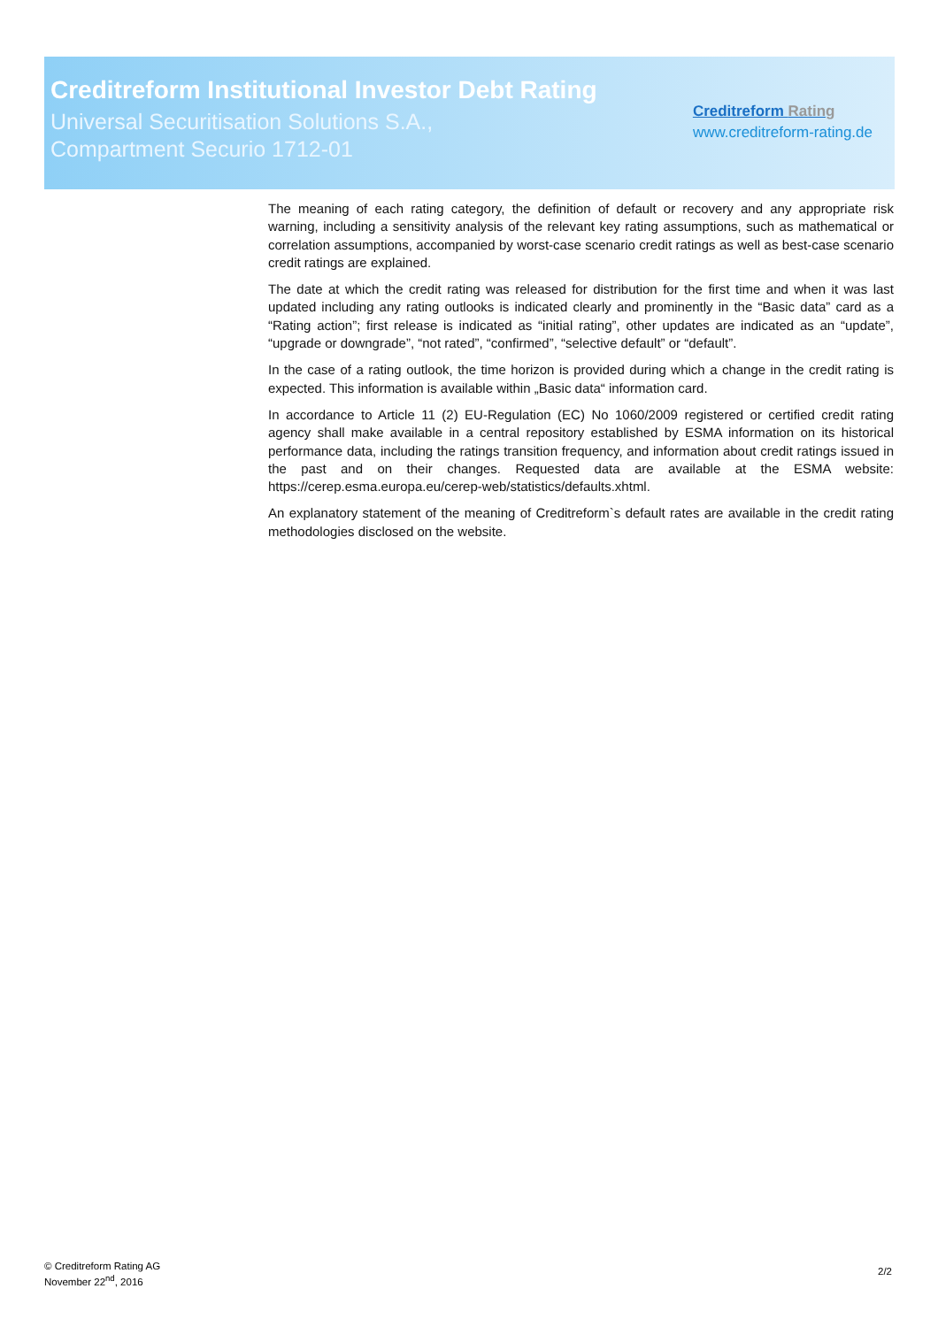Creditreform Institutional Investor Debt Rating
Universal Securitisation Solutions S.A.,
Compartment Securio 1712-01
Creditreform Rating
www.creditreform-rating.de
The meaning of each rating category, the definition of default or recovery and any appropriate risk warning, including a sensitivity analysis of the relevant key rating assumptions, such as mathematical or correlation assumptions, accompanied by worst-case scenario credit ratings as well as best-case scenario credit ratings are explained.
The date at which the credit rating was released for distribution for the first time and when it was last updated including any rating outlooks is indicated clearly and prominently in the “Basic data” card as a “Rating action”; first release is indicated as “initial rating”, other updates are indicated as an “update”, “upgrade or downgrade”, “not rated”, “confirmed”, “selective default” or “default”.
In the case of a rating outlook, the time horizon is provided during which a change in the credit rating is expected. This information is available within „Basic data“ information card.
In accordance to Article 11 (2) EU-Regulation (EC) No 1060/2009 registered or certified credit rating agency shall make available in a central repository established by ESMA information on its historical performance data, including the ratings transition frequency, and information about credit ratings issued in the past and on their changes. Requested data are available at the ESMA website: https://cerep.esma.europa.eu/cerep-web/statistics/defaults.xhtml.
An explanatory statement of the meaning of Creditreform`s default rates are available in the credit rating methodologies disclosed on the website.
© Creditreform Rating AG
November 22<sup>nd</sup>, 2016
2/2